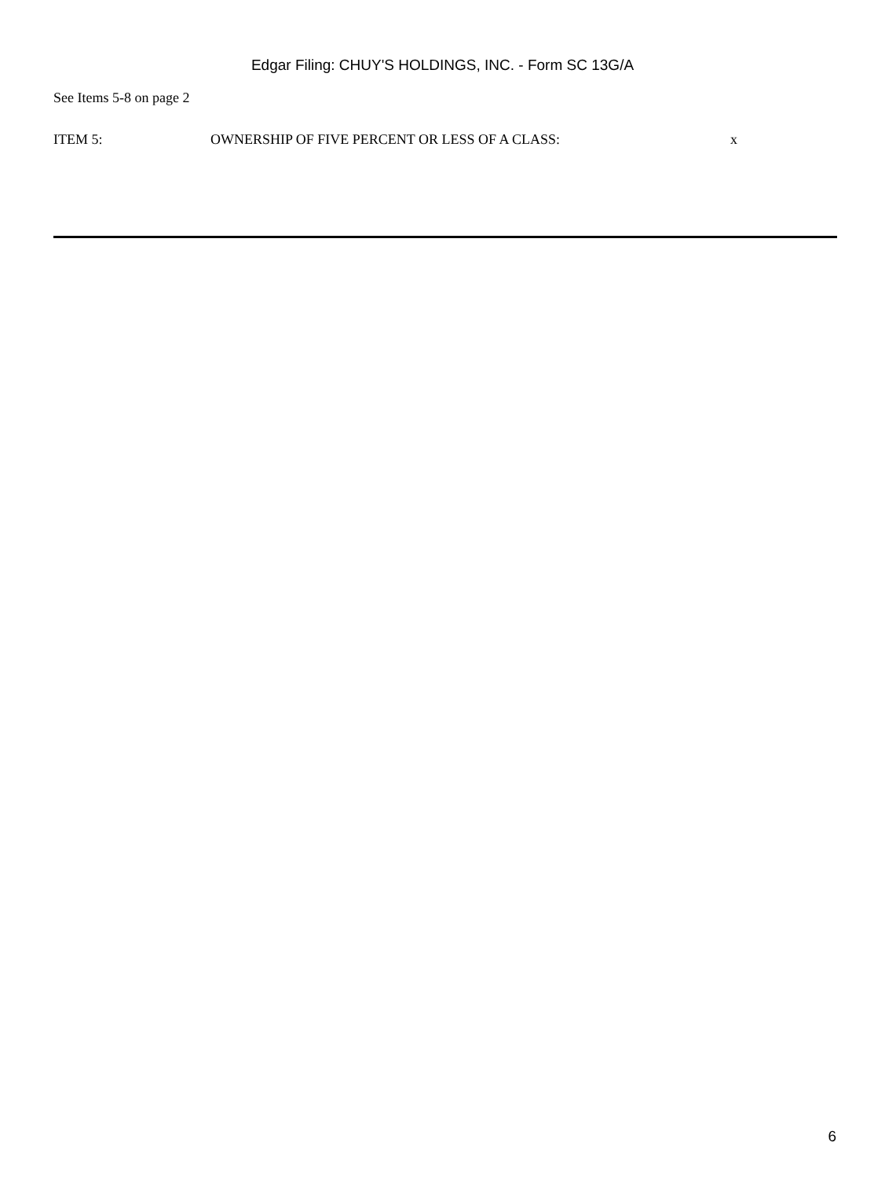Edgar Filing: CHUY'S HOLDINGS, INC. - Form SC 13G/A
See Items 5-8 on page 2
ITEM 5: OWNERSHIP OF FIVE PERCENT OR LESS OF A CLASS: x
6